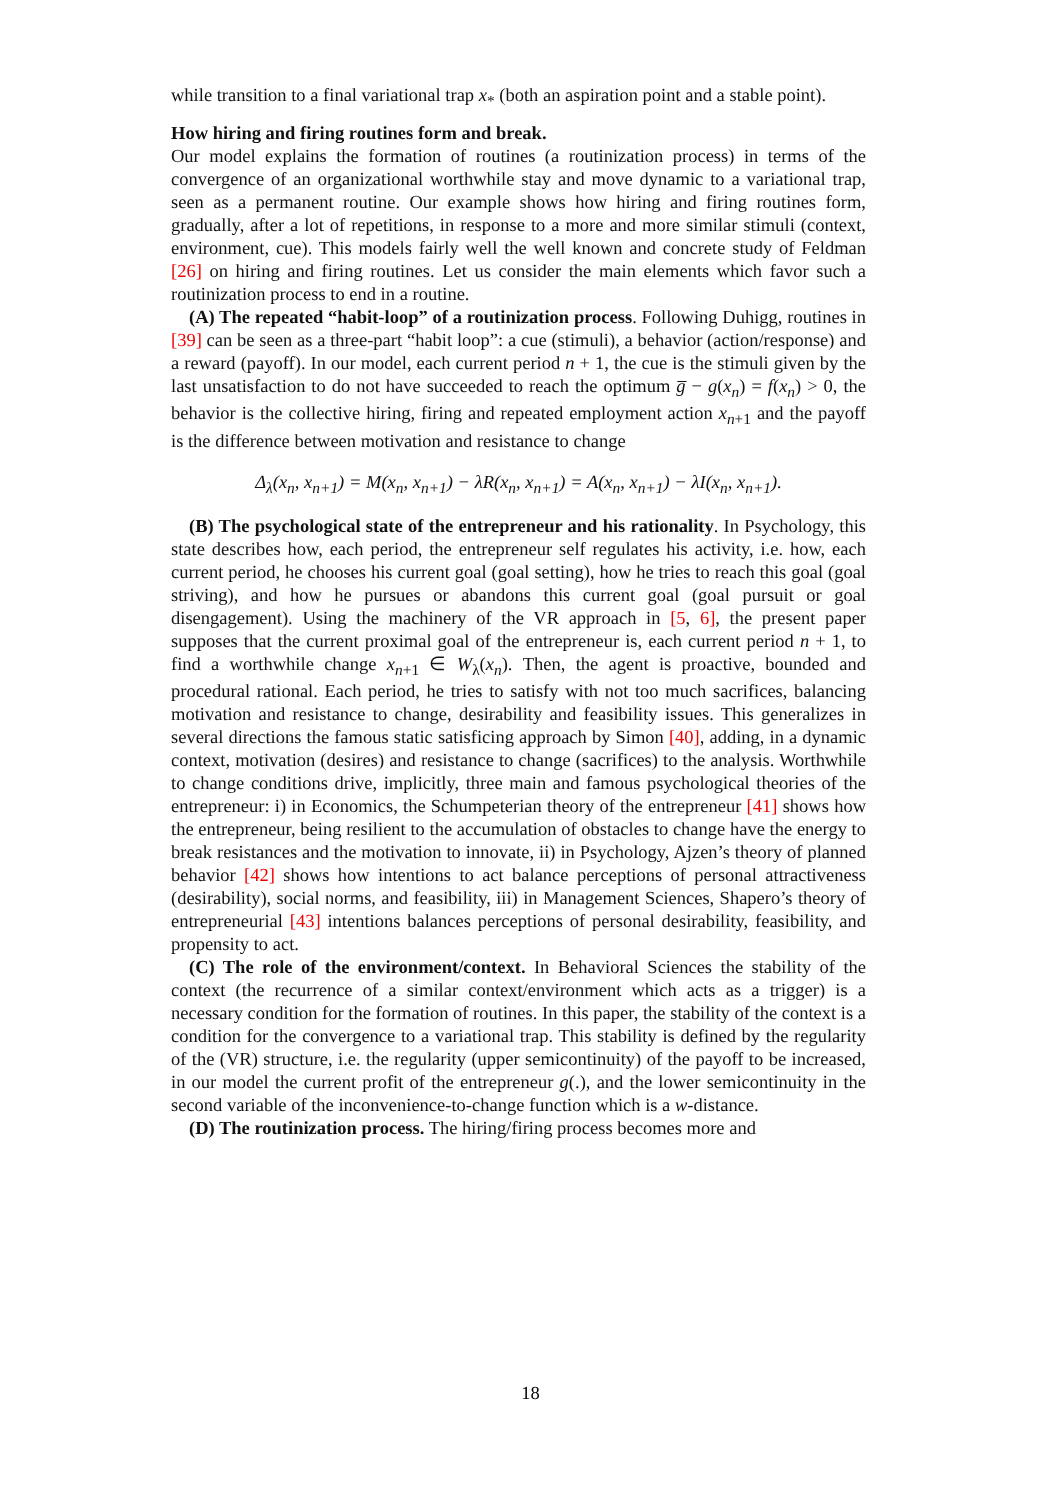while transition to a final variational trap x<sub>*</sub> (both an aspiration point and a stable point).
How hiring and firing routines form and break.
Our model explains the formation of routines (a routinization process) in terms of the convergence of an organizational worthwhile stay and move dynamic to a variational trap, seen as a permanent routine. Our example shows how hiring and firing routines form, gradually, after a lot of repetitions, in response to a more and more similar stimuli (context, environment, cue). This models fairly well the well known and concrete study of Feldman [26] on hiring and firing routines. Let us consider the main elements which favor such a routinization process to end in a routine.
(A) The repeated “habit-loop” of a routinization process. Following Duhigg, routines in [39] can be seen as a three-part “habit loop”: a cue (stimuli), a behavior (action/response) and a reward (payoff). In our model, each current period n + 1, the cue is the stimuli given by the last unsatisfaction to do not have succeeded to reach the optimum g̅ − g(x<sub>n</sub>) = f(x<sub>n</sub>) > 0, the behavior is the collective hiring, firing and repeated employment action x<sub>n+1</sub> and the payoff is the difference between motivation and resistance to change
Δ<sub>λ</sub>(x<sub>n</sub>, x<sub>n+1</sub>) = M(x<sub>n</sub>, x<sub>n+1</sub>) − λR(x<sub>n</sub>, x<sub>n+1</sub>) = A(x<sub>n</sub>, x<sub>n+1</sub>) − λI(x<sub>n</sub>, x<sub>n+1</sub>).
(B) The psychological state of the entrepreneur and his rationality. In Psychology, this state describes how, each period, the entrepreneur self regulates his activity, i.e. how, each current period, he chooses his current goal (goal setting), how he tries to reach this goal (goal striving), and how he pursues or abandons this current goal (goal pursuit or goal disengagement). Using the machinery of the VR approach in [5, 6], the present paper supposes that the current proximal goal of the entrepreneur is, each current period n + 1, to find a worthwhile change x<sub>n+1</sub> ∈ W<sub>λ</sub>(x<sub>n</sub>). Then, the agent is proactive, bounded and procedural rational. Each period, he tries to satisfy with not too much sacrifices, balancing motivation and resistance to change, desirability and feasibility issues. This generalizes in several directions the famous static satisficing approach by Simon [40], adding, in a dynamic context, motivation (desires) and resistance to change (sacrifices) to the analysis. Worthwhile to change conditions drive, implicitly, three main and famous psychological theories of the entrepreneur: i) in Economics, the Schumpeterian theory of the entrepreneur [41] shows how the entrepreneur, being resilient to the accumulation of obstacles to change have the energy to break resistances and the motivation to innovate, ii) in Psychology, Ajzen’s theory of planned behavior [42] shows how intentions to act balance perceptions of personal attractiveness (desirability), social norms, and feasibility, iii) in Management Sciences, Shapero’s theory of entrepreneurial [43] intentions balances perceptions of personal desirability, feasibility, and propensity to act.
(C) The role of the environment/context. In Behavioral Sciences the stability of the context (the recurrence of a similar context/environment which acts as a trigger) is a necessary condition for the formation of routines. In this paper, the stability of the context is a condition for the convergence to a variational trap. This stability is defined by the regularity of the (VR) structure, i.e. the regularity (upper semicontinuity) of the payoff to be increased, in our model the current profit of the entrepreneur g(.), and the lower semicontinuity in the second variable of the inconvenience-to-change function which is a w-distance.
(D) The routinization process. The hiring/firing process becomes more and
18